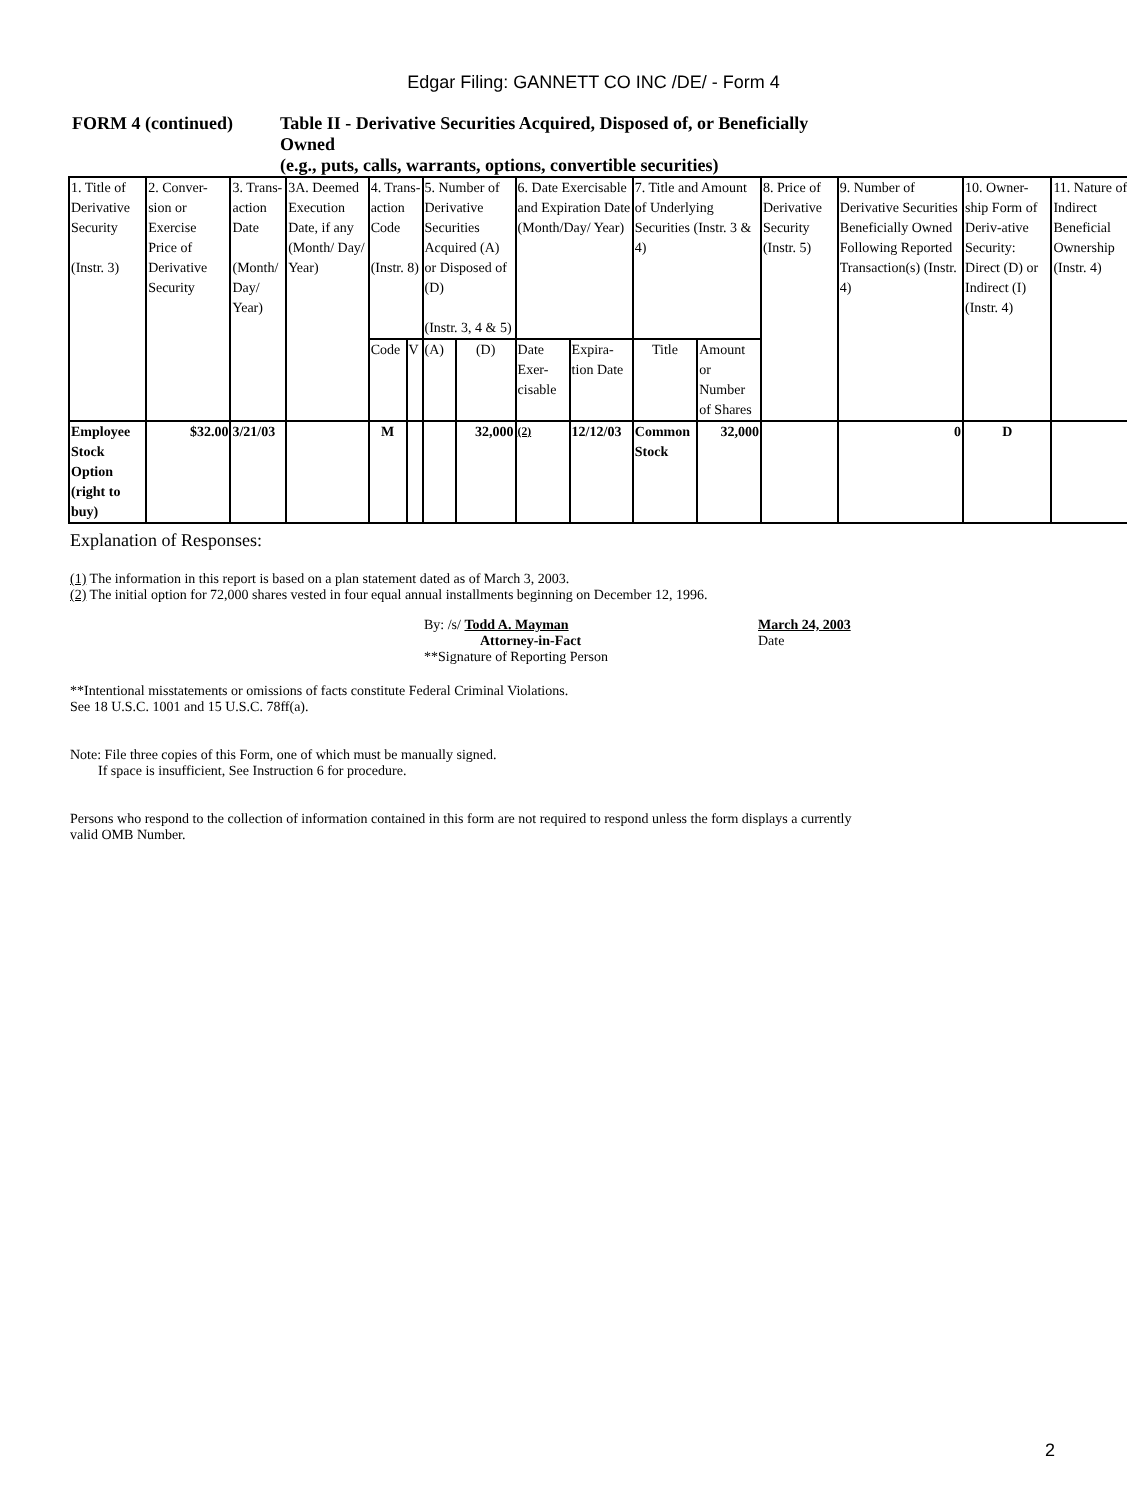Edgar Filing: GANNETT CO INC /DE/ - Form 4
FORM 4 (continued) Table II - Derivative Securities Acquired, Disposed of, or Beneficially
Owned
(e.g., puts, calls, warrants, options, convertible securities)
| 1. Title of Derivative Security (Instr. 3) | 2. Conver-sion or Exercise Price of Derivative Security | 3. Trans-action Date (Month/ Day/ Year) | 3A. Deemed Execution Date, if any (Month/ Day/ Year) | 4. Trans-action Code (Instr. 8) | | 5. Number of Derivative Securities Acquired (A) or Disposed of (D) (Instr. 3, 4 & 5) | | 6. Date Exercisable and Expiration Date (Month/Day/ Year) | | 7. Title and Amount of Underlying Securities (Instr. 3 & 4) | | 8. Price of Derivative Security (Instr. 5) | 9. Number of Derivative Securities Beneficially Owned Following Reported Transaction(s) (Instr. 4) | 10. Owner-ship Form of Deriv-ative Security: Direct (D) or Indirect (I) (Instr. 4) | 11. Nature of Indirect Beneficial Ownership (Instr. 4) |
| --- | --- | --- | --- | --- | --- | --- | --- | --- | --- | --- | --- | --- | --- | --- | --- |
| | | | | Code | V | (A) | (D) | Date Exer-cisable | Expira-tion Date | Title | Amount or Number of Shares | | | | |
| Employee Stock Option (right to buy) | $32.00 | 3/21/03 | | M | | | 32,000 | <sup>(2)</sup> | 12/12/03 | Common Stock | 32,000 | | 0 | D | |
Explanation of Responses:
(1) The information in this report is based on a plan statement dated as of March 3, 2003.
(2) The initial option for 72,000 shares vested in four equal annual installments beginning on December 12, 1996.
By: /s/ Todd A. Mayman
Attorney-in-Fact
**Signature of Reporting Person
March 24, 2003
Date
**Intentional misstatements or omissions of facts constitute Federal Criminal Violations.
See 18 U.S.C. 1001 and 15 U.S.C. 78ff(a).
Note: File three copies of this Form, one of which must be manually signed.
If space is insufficient, See Instruction 6 for procedure.
Persons who respond to the collection of information contained in this form are not required to respond unless the form displays a currently
valid OMB Number.
2